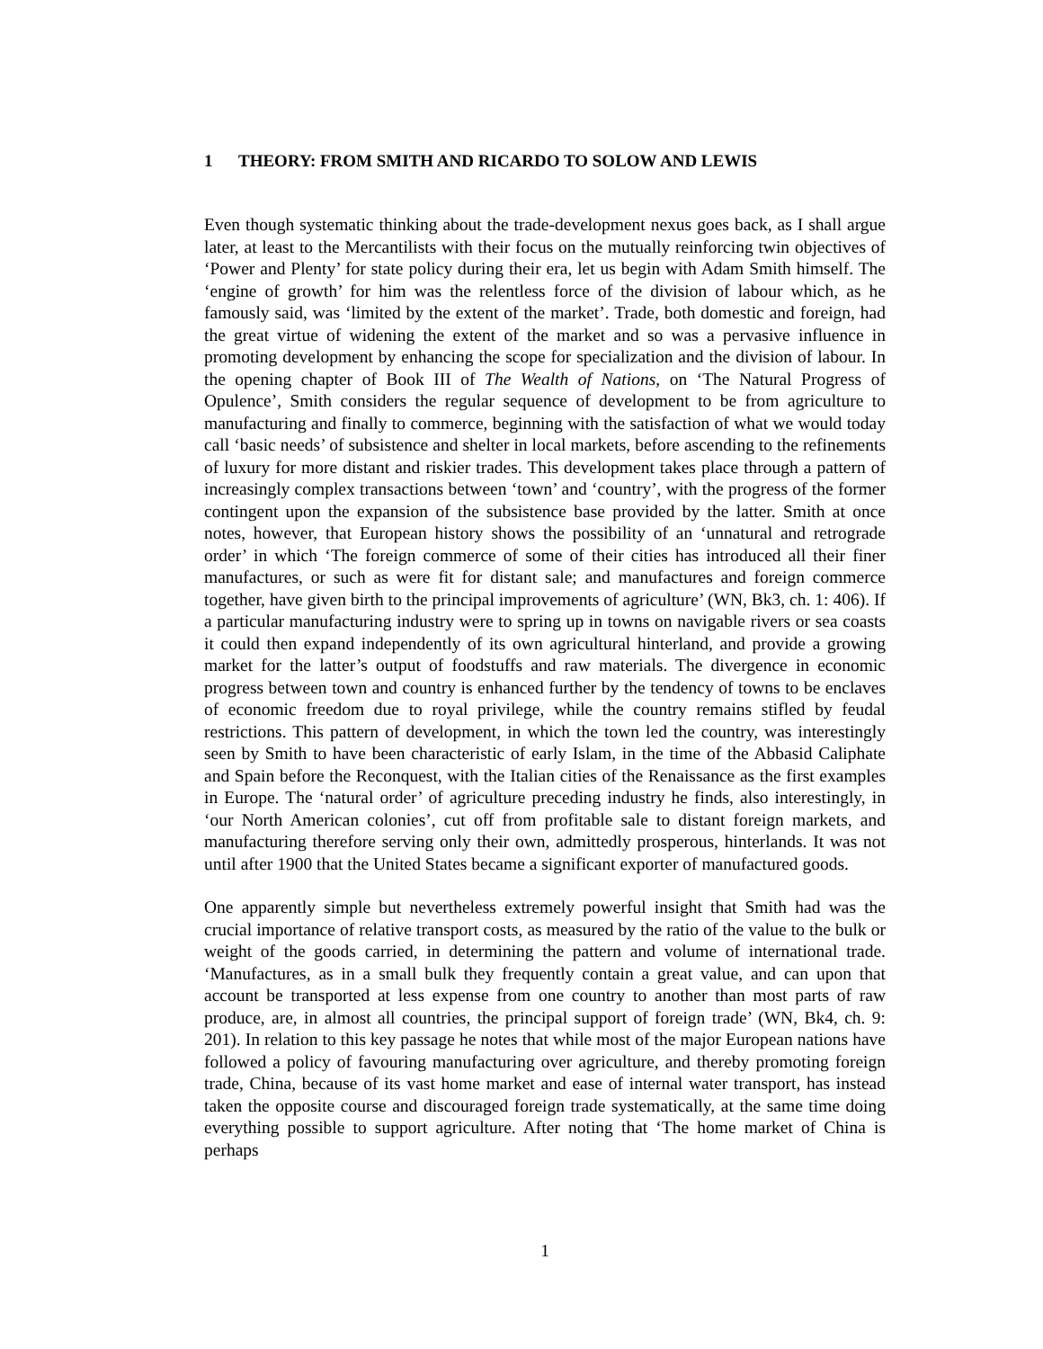1 THEORY: FROM SMITH AND RICARDO TO SOLOW AND LEWIS
Even though systematic thinking about the trade-development nexus goes back, as I shall argue later, at least to the Mercantilists with their focus on the mutually reinforcing twin objectives of ‘Power and Plenty’ for state policy during their era, let us begin with Adam Smith himself. The ‘engine of growth’ for him was the relentless force of the division of labour which, as he famously said, was ‘limited by the extent of the market’. Trade, both domestic and foreign, had the great virtue of widening the extent of the market and so was a pervasive influence in promoting development by enhancing the scope for specialization and the division of labour. In the opening chapter of Book III of The Wealth of Nations, on ‘The Natural Progress of Opulence’, Smith considers the regular sequence of development to be from agriculture to manufacturing and finally to commerce, beginning with the satisfaction of what we would today call ‘basic needs’ of subsistence and shelter in local markets, before ascending to the refinements of luxury for more distant and riskier trades. This development takes place through a pattern of increasingly complex transactions between ‘town’ and ‘country’, with the progress of the former contingent upon the expansion of the subsistence base provided by the latter. Smith at once notes, however, that European history shows the possibility of an ‘unnatural and retrograde order’ in which ‘The foreign commerce of some of their cities has introduced all their finer manufactures, or such as were fit for distant sale; and manufactures and foreign commerce together, have given birth to the principal improvements of agriculture’ (WN, Bk3, ch. 1: 406). If a particular manufacturing industry were to spring up in towns on navigable rivers or sea coasts it could then expand independently of its own agricultural hinterland, and provide a growing market for the latter’s output of foodstuffs and raw materials. The divergence in economic progress between town and country is enhanced further by the tendency of towns to be enclaves of economic freedom due to royal privilege, while the country remains stifled by feudal restrictions. This pattern of development, in which the town led the country, was interestingly seen by Smith to have been characteristic of early Islam, in the time of the Abbasid Caliphate and Spain before the Reconquest, with the Italian cities of the Renaissance as the first examples in Europe. The ‘natural order’ of agriculture preceding industry he finds, also interestingly, in ‘our North American colonies’, cut off from profitable sale to distant foreign markets, and manufacturing therefore serving only their own, admittedly prosperous, hinterlands. It was not until after 1900 that the United States became a significant exporter of manufactured goods.
One apparently simple but nevertheless extremely powerful insight that Smith had was the crucial importance of relative transport costs, as measured by the ratio of the value to the bulk or weight of the goods carried, in determining the pattern and volume of international trade. ‘Manufactures, as in a small bulk they frequently contain a great value, and can upon that account be transported at less expense from one country to another than most parts of raw produce, are, in almost all countries, the principal support of foreign trade’ (WN, Bk4, ch. 9: 201). In relation to this key passage he notes that while most of the major European nations have followed a policy of favouring manufacturing over agriculture, and thereby promoting foreign trade, China, because of its vast home market and ease of internal water transport, has instead taken the opposite course and discouraged foreign trade systematically, at the same time doing everything possible to support agriculture. After noting that ‘The home market of China is perhaps
1